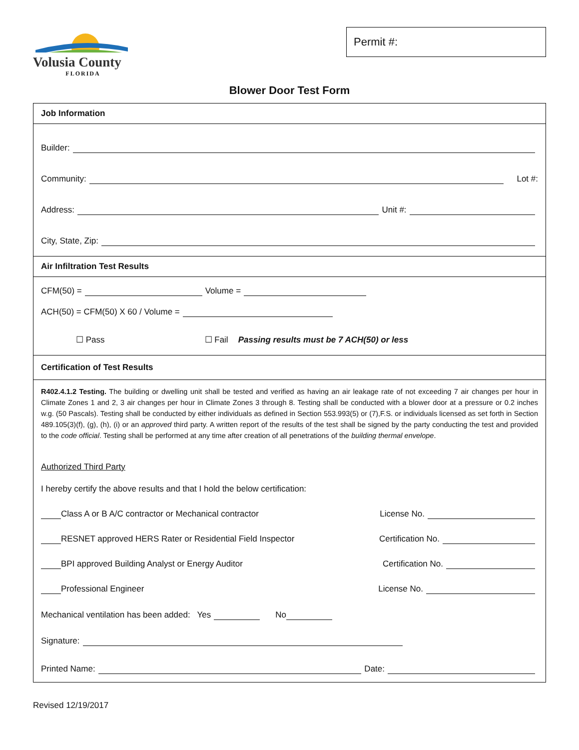Volusia County
FLORIDA
Permit #:
Blower Door Test Form
Job Information
Builder:
Community: Lot #:
Address: Unit #:
City, State, Zip:
Air Infiltration Test Results
CFM(50) = Volume =
ACH(50) = CFM(50) X 60 / Volume =
☐ Pass ☐ Fail Passing results must be 7 ACH(50) or less
Certification of Test Results
R402.4.1.2 Testing. The building or dwelling unit shall be tested and verified as having an air leakage rate of not exceeding 7 air changes per hour in Climate Zones 1 and 2, 3 air changes per hour in Climate Zones 3 through 8. Testing shall be conducted with a blower door at a pressure or 0.2 inches w.g. (50 Pascals). Testing shall be conducted by either individuals as defined in Section 553.993(5) or (7),F.S. or individuals licensed as set forth in Section 489.105(3)(f), (g), (h), (i) or an approved third party. A written report of the results of the test shall be signed by the party conducting the test and provided to the code official. Testing shall be performed at any time after creation of all penetrations of the building thermal envelope.
Authorized Third Party
I hereby certify the above results and that I hold the below certification:
Class A or B A/C contractor or Mechanical contractor License No.
RESNET approved HERS Rater or Residential Field Inspector Certification No.
BPI approved Building Analyst or Energy Auditor Certification No.
Professional Engineer License No.
Mechanical ventilation has been added: Yes No
Signature:
Printed Name: Date:
Revised 12/19/2017